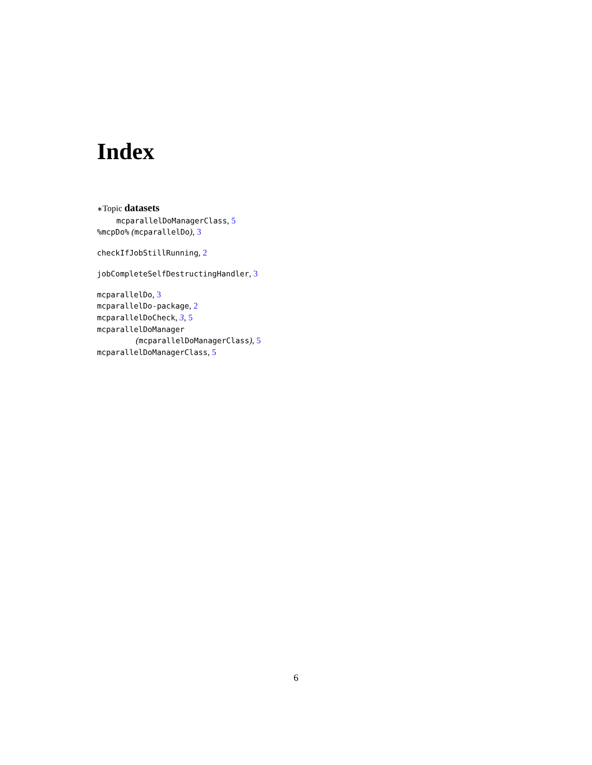Index
∗Topic datasets
mcparallelDoManagerClass, 5
%mcpDo% (mcparallelDo), 3
checkIfJobStillRunning, 2
jobCompleteSelfDestructingHandler, 3
mcparallelDo, 3
mcparallelDo-package, 2
mcparallelDoCheck, 3, 5
mcparallelDoManager
(mcparallelDoManagerClass), 5
mcparallelDoManagerClass, 5
6